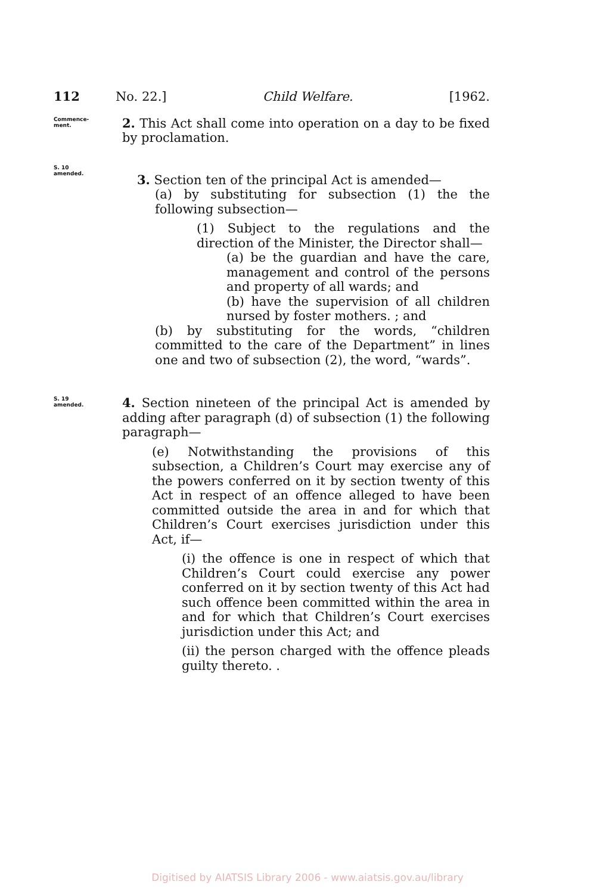112 No. 22.] Child Welfare. [1962.
Commence-
ment.
2. This Act shall come into operation on a day to be fixed by proclamation.
S. 10
amended.
3. Section ten of the principal Act is amended—
(a) by substituting for subsection (1) the the following subsection—
(1) Subject to the regulations and the direction of the Minister, the Director shall—
(a) be the guardian and have the care, management and control of the persons and property of all wards; and
(b) have the supervision of all children nursed by foster mothers. ; and
(b) by substituting for the words, “children committed to the care of the Department” in lines one and two of subsection (2), the word, “wards”.
S. 19
amended.
4. Section nineteen of the principal Act is amended by adding after paragraph (d) of subsection (1) the following paragraph—
(e) Notwithstanding the provisions of this subsection, a Children’s Court may exercise any of the powers conferred on it by section twenty of this Act in respect of an offence alleged to have been committed outside the area in and for which that Children’s Court exercises jurisdiction under this Act, if—
(i) the offence is one in respect of which that Children’s Court could exercise any power conferred on it by section twenty of this Act had such offence been committed within the area in and for which that Children’s Court exercises jurisdiction under this Act; and
(ii) the person charged with the offence pleads guilty thereto. .
Digitised by AIATSIS Library 2006 - www.aiatsis.gov.au/library